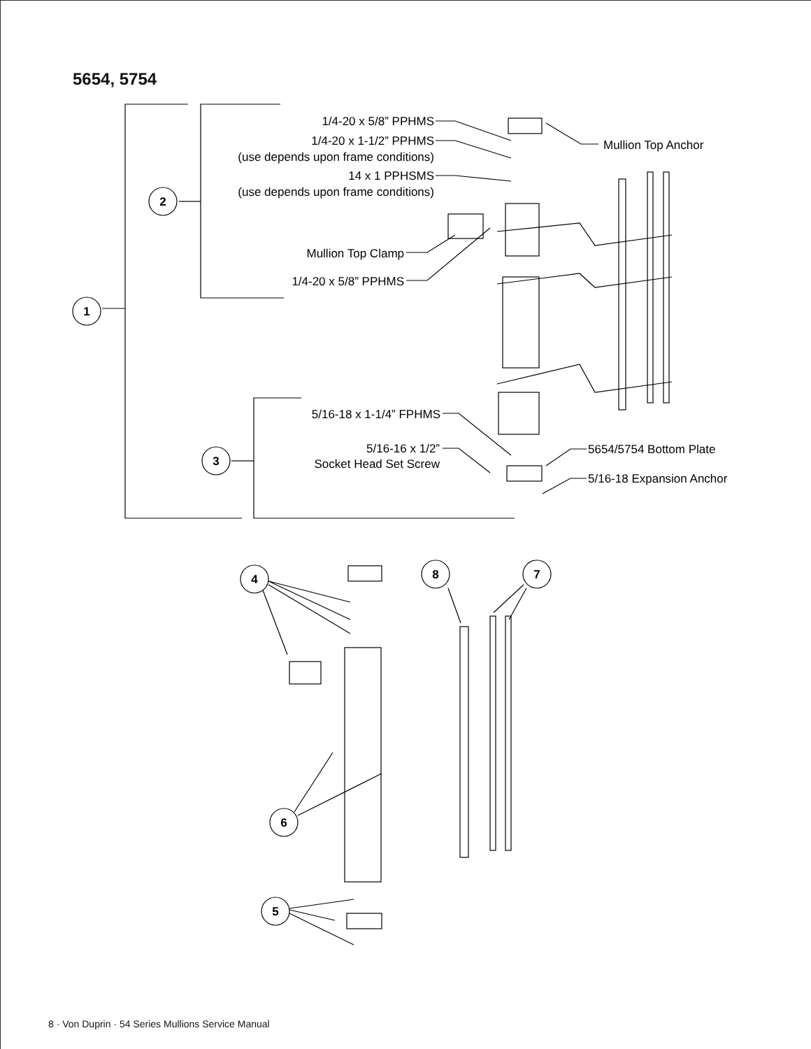5654, 5754
1/4-20 x 5/8” PPHMS
1/4-20 x 1-1/2” PPHMS
(use depends upon frame conditions)
14 x 1 PPHSMS
(use depends upon frame conditions)
Mullion Top Anchor
Mullion Top Clamp
1/4-20 x 5/8” PPHMS
5/16-18 x 1-1/4” FPHMS
5/16-16 x 1/2”
Socket Head Set Screw
5654/5754 Bottom Plate
5/16-18 Expansion Anchor
1
2
3
4
8
7
6
5
8 · Von Duprin · 54 Series Mullions Service Manual